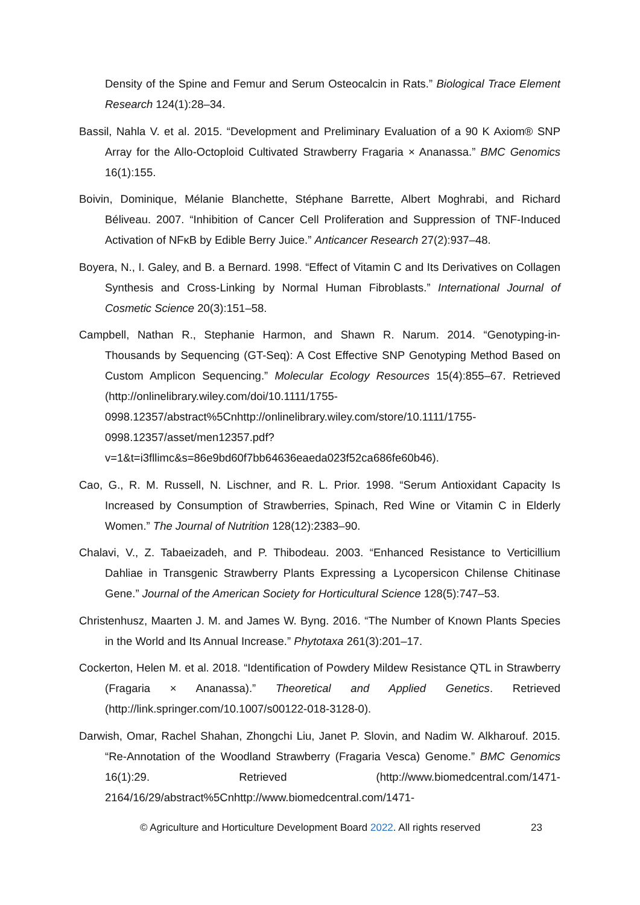Density of the Spine and Femur and Serum Osteocalcin in Rats.” Biological Trace Element Research 124(1):28–34.
Bassil, Nahla V. et al. 2015. “Development and Preliminary Evaluation of a 90 K Axiom® SNP Array for the Allo-Octoploid Cultivated Strawberry Fragaria × Ananassa.” BMC Genomics 16(1):155.
Boivin, Dominique, Mélanie Blanchette, Stéphane Barrette, Albert Moghrabi, and Richard Béliveau. 2007. “Inhibition of Cancer Cell Proliferation and Suppression of TNF-Induced Activation of NFκB by Edible Berry Juice.” Anticancer Research 27(2):937–48.
Boyera, N., I. Galey, and B. a Bernard. 1998. “Effect of Vitamin C and Its Derivatives on Collagen Synthesis and Cross-Linking by Normal Human Fibroblasts.” International Journal of Cosmetic Science 20(3):151–58.
Campbell, Nathan R., Stephanie Harmon, and Shawn R. Narum. 2014. “Genotyping-in-Thousands by Sequencing (GT-Seq): A Cost Effective SNP Genotyping Method Based on Custom Amplicon Sequencing.” Molecular Ecology Resources 15(4):855–67. Retrieved (http://onlinelibrary.wiley.com/doi/10.1111/1755-0998.12357/abstract%5Cnhttp://onlinelibrary.wiley.com/store/10.1111/1755-0998.12357/asset/men12357.pdf?v=1&t=i3fllimc&s=86e9bd60f7bb64636eaeda023f52ca686fe60b46).
Cao, G., R. M. Russell, N. Lischner, and R. L. Prior. 1998. “Serum Antioxidant Capacity Is Increased by Consumption of Strawberries, Spinach, Red Wine or Vitamin C in Elderly Women.” The Journal of Nutrition 128(12):2383–90.
Chalavi, V., Z. Tabaeizadeh, and P. Thibodeau. 2003. “Enhanced Resistance to Verticillium Dahliae in Transgenic Strawberry Plants Expressing a Lycopersicon Chilense Chitinase Gene.” Journal of the American Society for Horticultural Science 128(5):747–53.
Christenhusz, Maarten J. M. and James W. Byng. 2016. “The Number of Known Plants Species in the World and Its Annual Increase.” Phytotaxa 261(3):201–17.
Cockerton, Helen M. et al. 2018. “Identification of Powdery Mildew Resistance QTL in Strawberry (Fragaria × Ananassa).” Theoretical and Applied Genetics. Retrieved (http://link.springer.com/10.1007/s00122-018-3128-0).
Darwish, Omar, Rachel Shahan, Zhongchi Liu, Janet P. Slovin, and Nadim W. Alkharouf. 2015. “Re-Annotation of the Woodland Strawberry (Fragaria Vesca) Genome.” BMC Genomics 16(1):29. Retrieved (http://www.biomedcentral.com/1471-2164/16/29/abstract%5Cnhttp://www.biomedcentral.com/1471-
© Agriculture and Horticulture Development Board 2022. All rights reserved
23